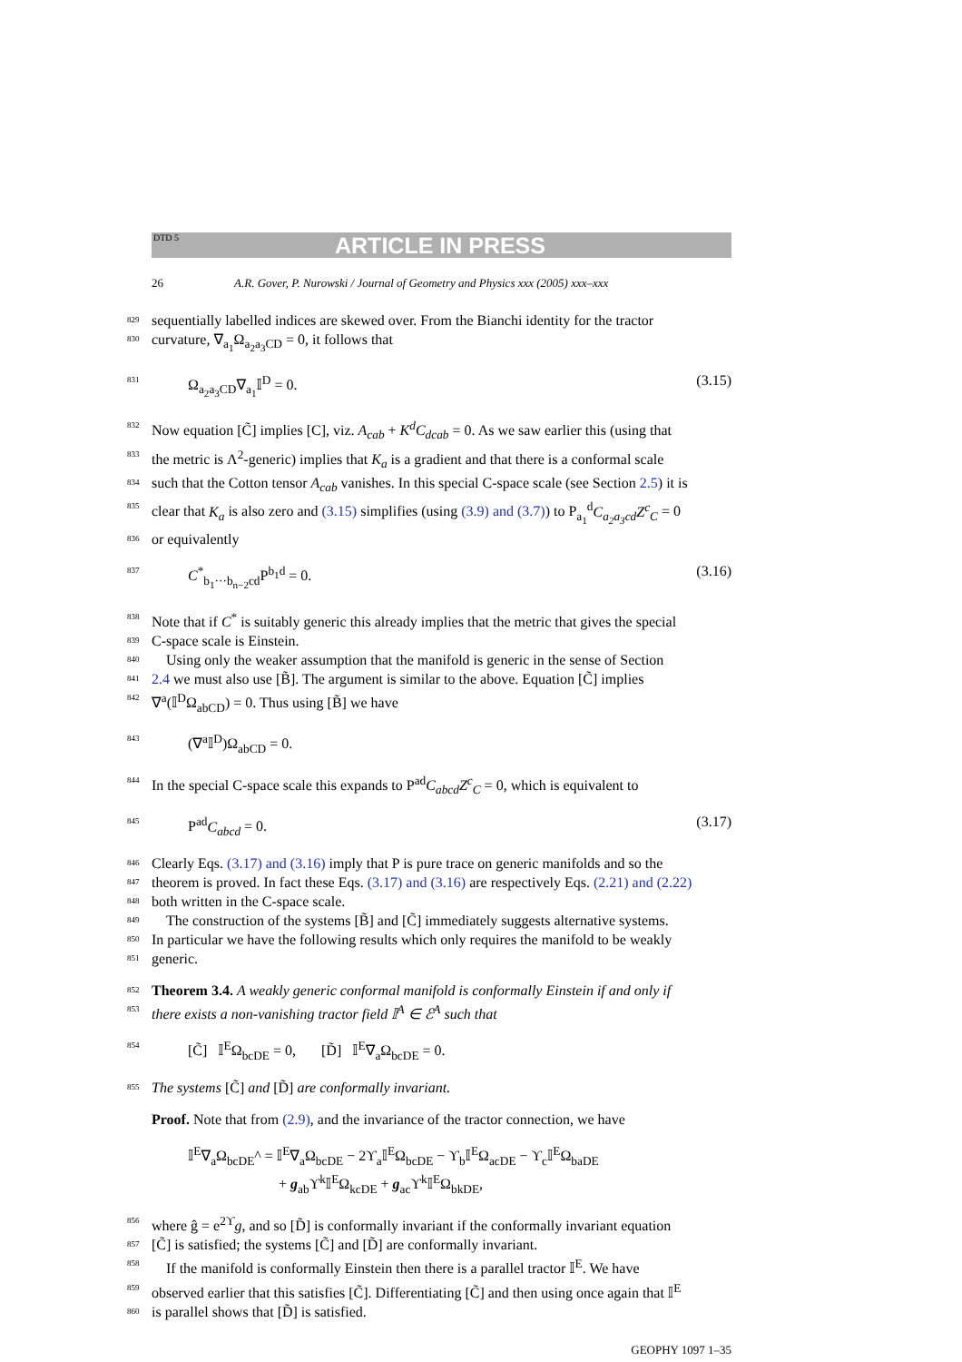DTD 5 ARTICLE IN PRESS
26 A.R. Gover, P. Nurowski / Journal of Geometry and Physics xxx (2005) xxx–xxx
829 sequentially labelled indices are skewed over. From the Bianchi identity for the tractor
830 curvature, ∇<sub>a<sub>1</sub></sub>Ω<sub>a<sub>2</sub>a<sub>3</sub>CD</sub> = 0, it follows that
831 Ω<sub>a<sub>2</sub>a<sub>3</sub>CD</sub>∇<sub>a<sub>1</sub></sub>𝕀<sup>D</sup> = 0. (3.15)
832 Now equation [C̃] implies [C], viz. A<sub>cab</sub> + K<sup>d</sup>C<sub>dcab</sub> = 0. As we saw earlier this (using that
833 the metric is Λ<sup>2</sup>-generic) implies that K<sub>a</sub> is a gradient and that there is a conformal scale
834 such that the Cotton tensor A<sub>cab</sub> vanishes. In this special C-space scale (see Section 2.5) it is
835 clear that K<sub>a</sub> is also zero and (3.15) simplifies (using (3.9) and (3.7)) to P<sub>a<sub>1</sub></sub><sup>d</sup>C<sub>a<sub>2</sub>a<sub>3</sub>cd</sub>Z<sup>c</sup><sub>C</sub> = 0
836 or equivalently
837 C<sup>*</sup><sub>b<sub>1</sub>···b<sub>n−2</sub>cd</sub>P<sup>b<sub>1</sub>d</sup> = 0. (3.16)
838 Note that if C<sup>*</sup> is suitably generic this already implies that the metric that gives the special
839 C-space scale is Einstein.
840 Using only the weaker assumption that the manifold is generic in the sense of Section
841 2.4 we must also use [B̃]. The argument is similar to the above. Equation [C̃] implies
842 ∇<sup>a</sup>(𝕀<sup>D</sup>Ω<sub>abCD</sub>) = 0. Thus using [B̃] we have
843 (∇<sup>a</sup>𝕀<sup>D</sup>)Ω<sub>abCD</sub> = 0.
844 In the special C-space scale this expands to P<sup>ad</sup>C<sub>abcd</sub>Z<sup>c</sup><sub>C</sub> = 0, which is equivalent to
845 P<sup>ad</sup>C<sub>abcd</sub> = 0. (3.17)
846 Clearly Eqs. (3.17) and (3.16) imply that P is pure trace on generic manifolds and so the
847 theorem is proved. In fact these Eqs. (3.17) and (3.16) are respectively Eqs. (2.21) and (2.22)
848 both written in the C-space scale.
849 The construction of the systems [B̃] and [C̃] immediately suggests alternative systems.
850 In particular we have the following results which only requires the manifold to be weakly
851 generic.
852 Theorem 3.4. A weakly generic conformal manifold is conformally Einstein if and only if
853 there exists a non-vanishing tractor field 𝕀<sup>A</sup> ∈ ℰ<sup>A</sup> such that
854 [C̃] 𝕀<sup>E</sup>Ω<sub>bcDE</sub> = 0, [D̃] 𝕀<sup>E</sup>∇<sub>a</sub>Ω<sub>bcDE</sub> = 0.
855 The systems [C̃] and [D̃] are conformally invariant.
Proof. Note that from (2.9), and the invariance of the tractor connection, we have
𝕀<sup>E</sup>∇<sub>a</sub>Ω<sub>bcDE</sub>^ = 𝕀<sup>E</sup>∇<sub>a</sub>Ω<sub>bcDE</sub> − 2ϒ<sub>a</sub>𝕀<sup>E</sup>Ω<sub>bcDE</sub> − ϒ<sub>b</sub>𝕀<sup>E</sup>Ω<sub>acDE</sub> − ϒ<sub>c</sub>𝕀<sup>E</sup>Ω<sub>baDE</sub>
+ g<sub>ab</sub>ϒ<sup>k</sup>𝕀<sup>E</sup>Ω<sub>kcDE</sub> + g<sub>ac</sub>ϒ<sup>k</sup>𝕀<sup>E</sup>Ω<sub>bkDE</sub>,
856 where ĝ = e<sup>2ϒ</sup>g, and so [D̃] is conformally invariant if the conformally invariant equation
857 [C̃] is satisfied; the systems [C̃] and [D̃] are conformally invariant.
858 If the manifold is conformally Einstein then there is a parallel tractor 𝕀<sup>E</sup>. We have
859 observed earlier that this satisfies [C̃]. Differentiating [C̃] and then using once again that 𝕀<sup>E</sup>
860 is parallel shows that [D̃] is satisfied.
GEOPHY 1097 1–35